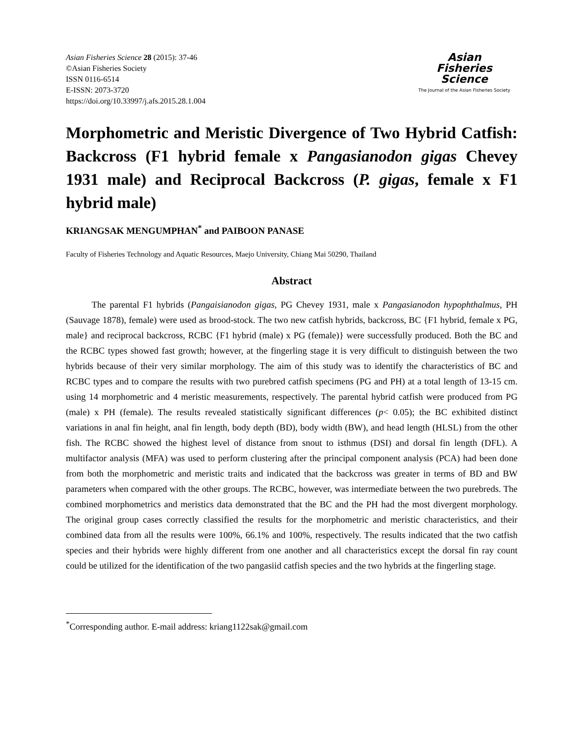Asian Fisheries Science 28 (2015): 37-46
©Asian Fisheries Society
ISSN 0116-6514
E-ISSN: 2073-3720
https://doi.org/10.33997/j.afs.2015.28.1.004
Asian
Fisheries
Science
The Journal of the Asian Fisheries Society
Morphometric and Meristic Divergence of Two Hybrid Catfish: Backcross (F1 hybrid female x Pangasianodon gigas Chevey 1931 male) and Reciprocal Backcross (P. gigas, female x F1 hybrid male)
KRIANGSAK MENGUMPHAN<sup>*</sup> and PAIBOON PANASE
Faculty of Fisheries Technology and Aquatic Resources, Maejo University, Chiang Mai 50290, Thailand
Abstract
The parental F1 hybrids (Pangaisianodon gigas, PG Chevey 1931, male x Pangasianodon hypophthalmus, PH (Sauvage 1878), female) were used as brood-stock. The two new catfish hybrids, backcross, BC {F1 hybrid, female x PG, male} and reciprocal backcross, RCBC {F1 hybrid (male) x PG (female)} were successfully produced. Both the BC and the RCBC types showed fast growth; however, at the fingerling stage it is very difficult to distinguish between the two hybrids because of their very similar morphology. The aim of this study was to identify the characteristics of BC and RCBC types and to compare the results with two purebred catfish specimens (PG and PH) at a total length of 13-15 cm. using 14 morphometric and 4 meristic measurements, respectively. The parental hybrid catfish were produced from PG (male) x PH (female). The results revealed statistically significant differences (p< 0.05); the BC exhibited distinct variations in anal fin height, anal fin length, body depth (BD), body width (BW), and head length (HLSL) from the other fish. The RCBC showed the highest level of distance from snout to isthmus (DSI) and dorsal fin length (DFL). A multifactor analysis (MFA) was used to perform clustering after the principal component analysis (PCA) had been done from both the morphometric and meristic traits and indicated that the backcross was greater in terms of BD and BW parameters when compared with the other groups. The RCBC, however, was intermediate between the two purebreds. The combined morphometrics and meristics data demonstrated that the BC and the PH had the most divergent morphology. The original group cases correctly classified the results for the morphometric and meristic characteristics, and their combined data from all the results were 100%, 66.1% and 100%, respectively. The results indicated that the two catfish species and their hybrids were highly different from one another and all characteristics except the dorsal fin ray count could be utilized for the identification of the two pangasiid catfish species and the two hybrids at the fingerling stage.
<sup>*</sup> Corresponding author. E-mail address: kriang1122sak@gmail.com